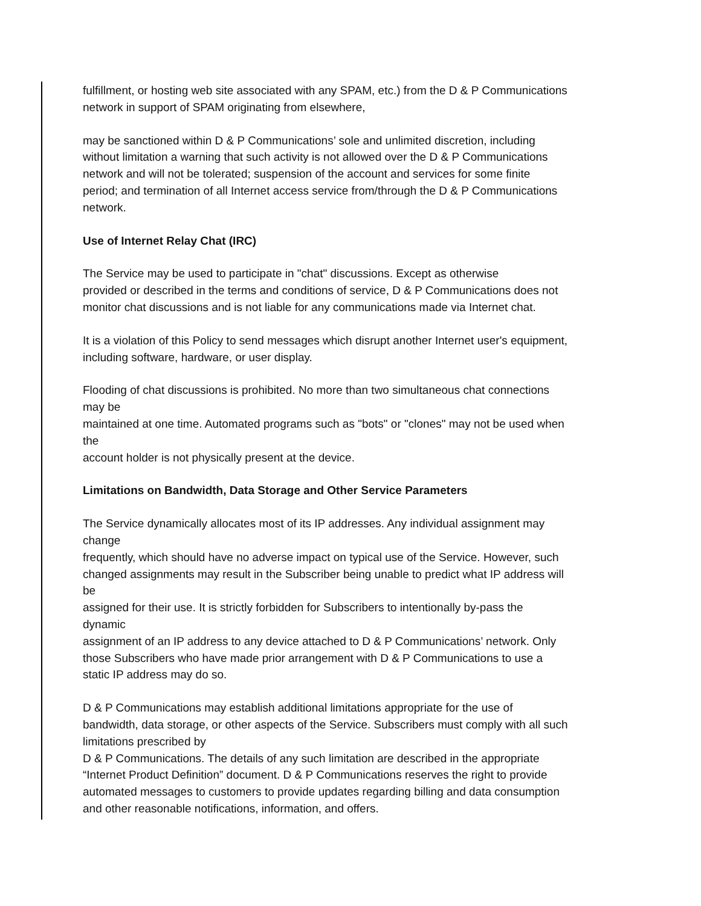fulfillment, or hosting web site associated with any SPAM, etc.) from the D & P Communications
network in support of SPAM originating from elsewhere,
may be sanctioned within D & P Communications’ sole and unlimited discretion, including
without limitation a warning that such activity is not allowed over the D & P Communications
network and will not be tolerated; suspension of the account and services for some finite
period; and termination of all Internet access service from/through the D & P Communications
network.
Use of Internet Relay Chat (IRC)
The Service may be used to participate in "chat" discussions. Except as otherwise
provided or described in the terms and conditions of service, D & P Communications does not
monitor chat discussions and is not liable for any communications made via Internet chat.
It is a violation of this Policy to send messages which disrupt another Internet user's equipment,
including software, hardware, or user display.
Flooding of chat discussions is prohibited. No more than two simultaneous chat connections
may be
maintained at one time. Automated programs such as "bots" or "clones" may not be used when
the
account holder is not physically present at the device.
Limitations on Bandwidth, Data Storage and Other Service Parameters
The Service dynamically allocates most of its IP addresses. Any individual assignment may
change
frequently, which should have no adverse impact on typical use of the Service. However, such
changed assignments may result in the Subscriber being unable to predict what IP address will
be
assigned for their use. It is strictly forbidden for Subscribers to intentionally by-pass the
dynamic
assignment of an IP address to any device attached to D & P Communications’ network. Only
those Subscribers who have made prior arrangement with D & P Communications to use a
static IP address may do so.
D & P Communications may establish additional limitations appropriate for the use of
bandwidth, data storage, or other aspects of the Service. Subscribers must comply with all such
limitations prescribed by
D & P Communications. The details of any such limitation are described in the appropriate
“Internet Product Definition” document. D & P Communications reserves the right to provide
automated messages to customers to provide updates regarding billing and data consumption
and other reasonable notifications, information, and offers.